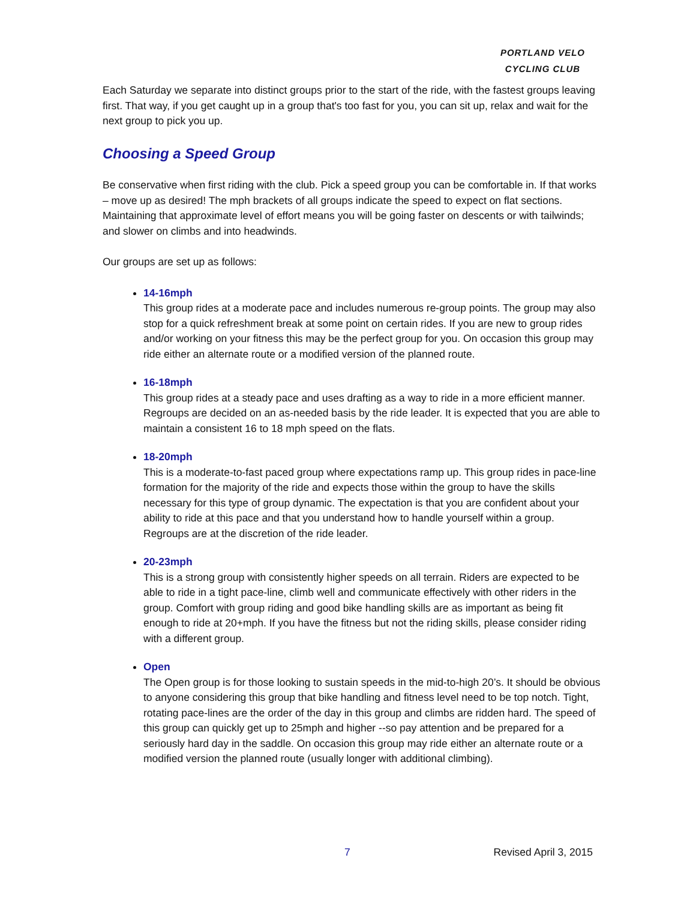PORTLAND VELO
CYCLING CLUB
Each Saturday we separate into distinct groups prior to the start of the ride, with the fastest groups leaving first. That way, if you get caught up in a group that's too fast for you, you can sit up, relax and wait for the next group to pick you up.
Choosing a Speed Group
Be conservative when first riding with the club. Pick a speed group you can be comfortable in. If that works – move up as desired! The mph brackets of all groups indicate the speed to expect on flat sections. Maintaining that approximate level of effort means you will be going faster on descents or with tailwinds; and slower on climbs and into headwinds.
Our groups are set up as follows:
14-16mph
This group rides at a moderate pace and includes numerous re-group points. The group may also stop for a quick refreshment break at some point on certain rides. If you are new to group rides and/or working on your fitness this may be the perfect group for you. On occasion this group may ride either an alternate route or a modified version of the planned route.
16-18mph
This group rides at a steady pace and uses drafting as a way to ride in a more efficient manner. Regroups are decided on an as-needed basis by the ride leader. It is expected that you are able to maintain a consistent 16 to 18 mph speed on the flats.
18-20mph
This is a moderate-to-fast paced group where expectations ramp up. This group rides in pace-line formation for the majority of the ride and expects those within the group to have the skills necessary for this type of group dynamic. The expectation is that you are confident about your ability to ride at this pace and that you understand how to handle yourself within a group. Regroups are at the discretion of the ride leader.
20-23mph
This is a strong group with consistently higher speeds on all terrain. Riders are expected to be able to ride in a tight pace-line, climb well and communicate effectively with other riders in the group. Comfort with group riding and good bike handling skills are as important as being fit enough to ride at 20+mph. If you have the fitness but not the riding skills, please consider riding with a different group.
Open
The Open group is for those looking to sustain speeds in the mid-to-high 20’s. It should be obvious to anyone considering this group that bike handling and fitness level need to be top notch. Tight, rotating pace-lines are the order of the day in this group and climbs are ridden hard. The speed of this group can quickly get up to 25mph and higher --so pay attention and be prepared for a seriously hard day in the saddle. On occasion this group may ride either an alternate route or a modified version the planned route (usually longer with additional climbing).
7 Revised April 3, 2015